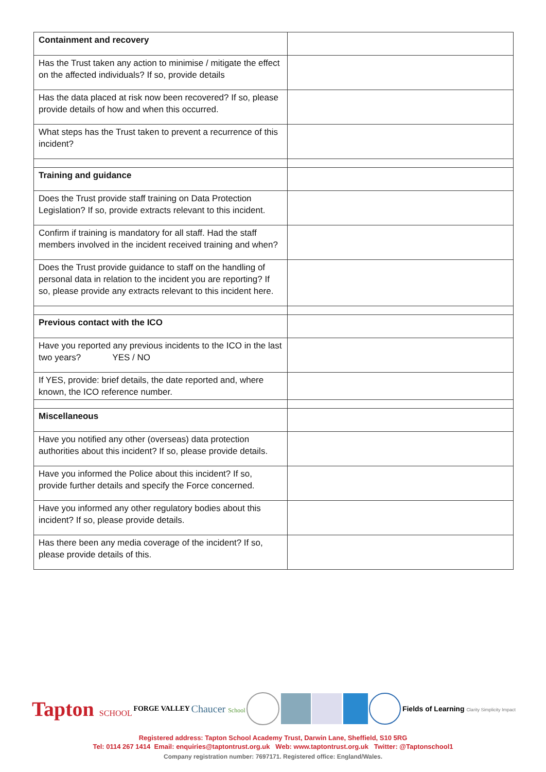| Containment and recovery | |
| Has the Trust taken any action to minimise / mitigate the effect on the affected individuals? If so, provide details | |
| Has the data placed at risk now been recovered? If so, please provide details of how and when this occurred. | |
| What steps has the Trust taken to prevent a recurrence of this incident? | |
| Training and guidance | |
| Does the Trust provide staff training on Data Protection Legislation? If so, provide extracts relevant to this incident. | |
| Confirm if training is mandatory for all staff. Had the staff members involved in the incident received training and when? | |
| Does the Trust provide guidance to staff on the handling of personal data in relation to the incident you are reporting? If so, please provide any extracts relevant to this incident here. | |
| Previous contact with the ICO | |
| Have you reported any previous incidents to the ICO in the last two years? YES / NO | |
| If YES, provide: brief details, the date reported and, where known, the ICO reference number. | |
| Miscellaneous | |
| Have you notified any other (overseas) data protection authorities about this incident? If so, please provide details. | |
| Have you informed the Police about this incident? If so, provide further details and specify the Force concerned. | |
| Have you informed any other regulatory bodies about this incident? If so, please provide details. | |
| Has there been any media coverage of the incident? If so, please provide details of this. | |
Tapton SCHOOL FORGE VALLEY Chaucer School Fields of Learning Clarity Simplicity Impact
Registered address: Tapton School Academy Trust, Darwin Lane, Sheffield, S10 5RG
Tel: 0114 267 1414 Email: enquiries@taptontrust.org.uk Web: www.taptontrust.org.uk Twitter: @Taptonschool1
Company registration number: 7697171. Registered office: England/Wales.